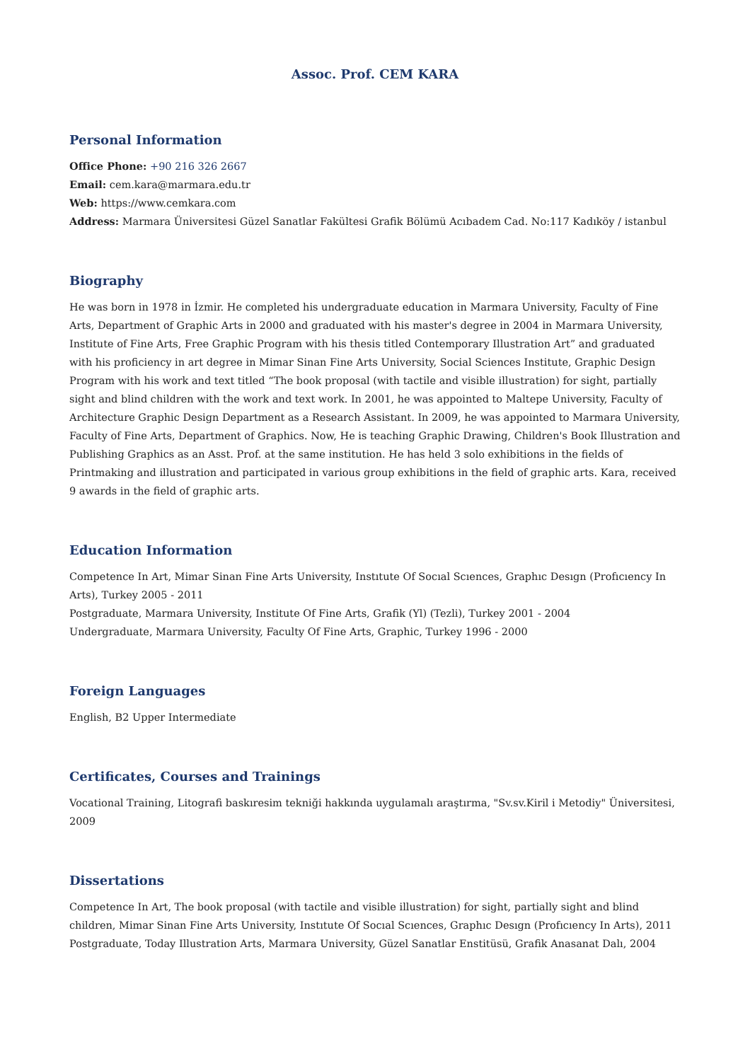Assoc. Prof. CEM KARA
Personal Information
Office Phone: +90 216 326 2667
Email: cem.kara@marmara.edu.tr
Web: https://www.cemkara.com
Address: Marmara Üniversitesi Güzel Sanatlar Fakültesi Grafik Bölümü Acıbadem Cad. No:117 Kadıköy / istanbul
Biography
He was born in 1978 in İzmir. He completed his undergraduate education in Marmara University, Faculty of Fine Arts, Department of Graphic Arts in 2000 and graduated with his master's degree in 2004 in Marmara University, Institute of Fine Arts, Free Graphic Program with his thesis titled Contemporary Illustration Art” and graduated with his proficiency in art degree in Mimar Sinan Fine Arts University, Social Sciences Institute, Graphic Design Program with his work and text titled “The book proposal (with tactile and visible illustration) for sight, partially sight and blind children with the work and text work. In 2001, he was appointed to Maltepe University, Faculty of Architecture Graphic Design Department as a Research Assistant. In 2009, he was appointed to Marmara University, Faculty of Fine Arts, Department of Graphics. Now, He is teaching Graphic Drawing, Children's Book Illustration and Publishing Graphics as an Asst. Prof. at the same institution. He has held 3 solo exhibitions in the fields of Printmaking and illustration and participated in various group exhibitions in the field of graphic arts. Kara, received 9 awards in the field of graphic arts.
Education Information
Competence In Art, Mimar Sinan Fine Arts University, Instıtute Of Socıal Scıences, Graphıc Desıgn (Profıcıency In Arts), Turkey 2005 - 2011
Postgraduate, Marmara University, Institute Of Fine Arts, Grafik (Yl) (Tezli), Turkey 2001 - 2004
Undergraduate, Marmara University, Faculty Of Fine Arts, Graphic, Turkey 1996 - 2000
Foreign Languages
English, B2 Upper Intermediate
Certificates, Courses and Trainings
Vocational Training, Litografi baskıresim tekniği hakkında uygulamalı araştırma, "Sv.sv.Kiril i Metodiy" Üniversitesi, 2009
Dissertations
Competence In Art, The book proposal (with tactile and visible illustration) for sight, partially sight and blind children, Mimar Sinan Fine Arts University, Instıtute Of Socıal Scıences, Graphıc Desıgn (Profıcıency In Arts), 2011
Postgraduate, Today Illustration Arts, Marmara University, Güzel Sanatlar Enstitüsü, Grafik Anasanat Dalı, 2004